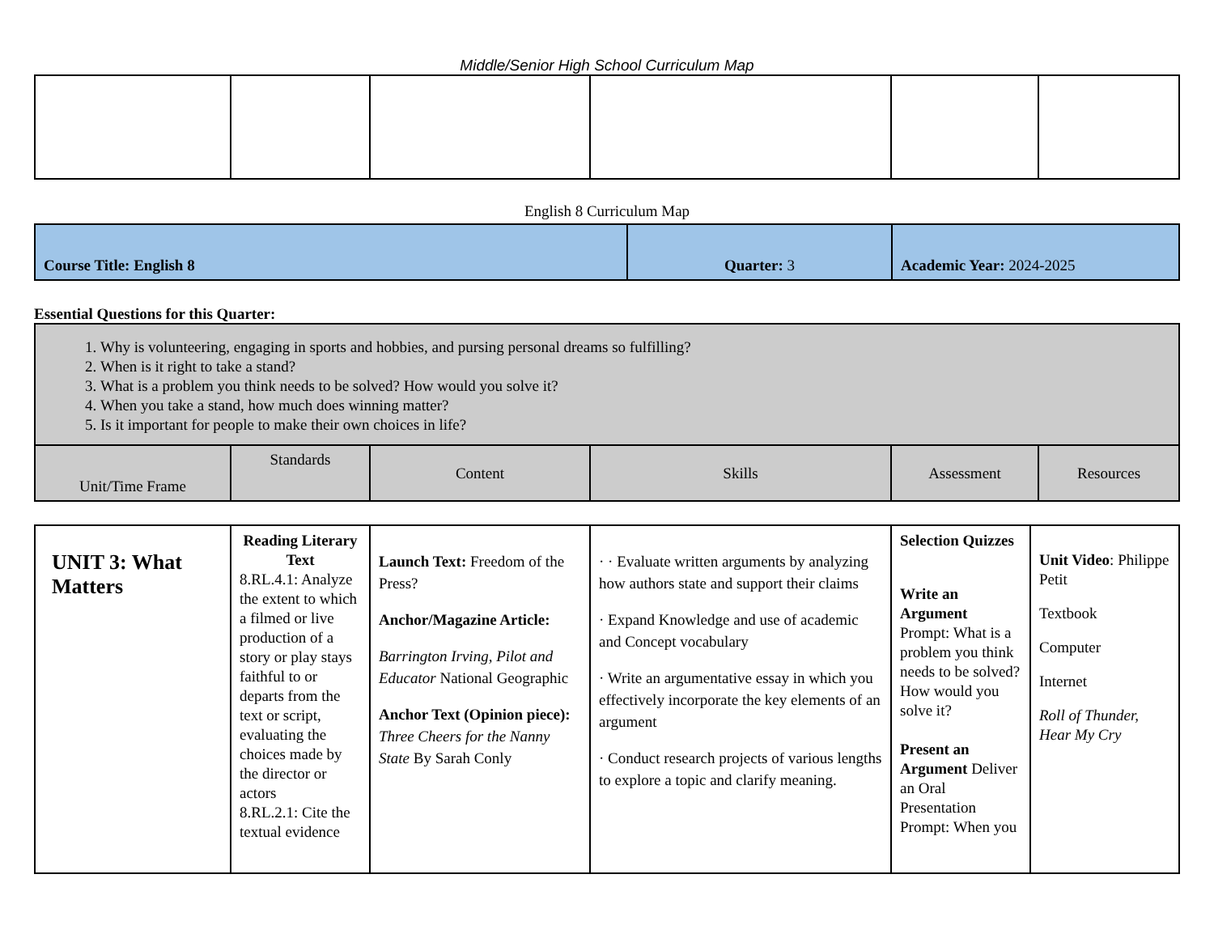Middle/Senior High School Curriculum Map
English 8 Curriculum Map
| Course Title: English 8 | Quarter: 3 | Academic Year: 2024-2025 |
Essential Questions for this Quarter:
| 1. Why is volunteering, engaging in sports and hobbies, and pursing personal dreams so fulfilling? 2. When is it right to take a stand? 3. What is a problem you think needs to be solved? How would you solve it? 4. When you take a stand, how much does winning matter? 5. Is it important for people to make their own choices in life? | | | | | |
| Unit/Time Frame | Standards | Content | Skills | Assessment | Resources |
| UNIT 3: What Matters | Reading Literary Text 8.RL.4.1: Analyze the extent to which a filmed or live production of a story or play stays faithful to or departs from the text or script, evaluating the choices made by the director or actors 8.RL.2.1: Cite the textual evidence | Launch Text: Freedom of the Press? Anchor/Magazine Article: Barrington Irving, Pilot and Educator National Geographic Anchor Text (Opinion piece): Three Cheers for the Nanny State By Sarah Conly | · · Evaluate written arguments by analyzing how authors state and support their claims · Expand Knowledge and use of academic and Concept vocabulary · Write an argumentative essay in which you effectively incorporate the key elements of an argument · Conduct research projects of various lengths to explore a topic and clarify meaning. | Selection Quizzes Write an Argument Prompt: What is a problem you think needs to be solved? How would you solve it? Present an Argument Deliver an Oral Presentation Prompt: When you | Unit Video : Philippe Petit Textbook Computer Internet Roll of Thunder, Hear My Cry |